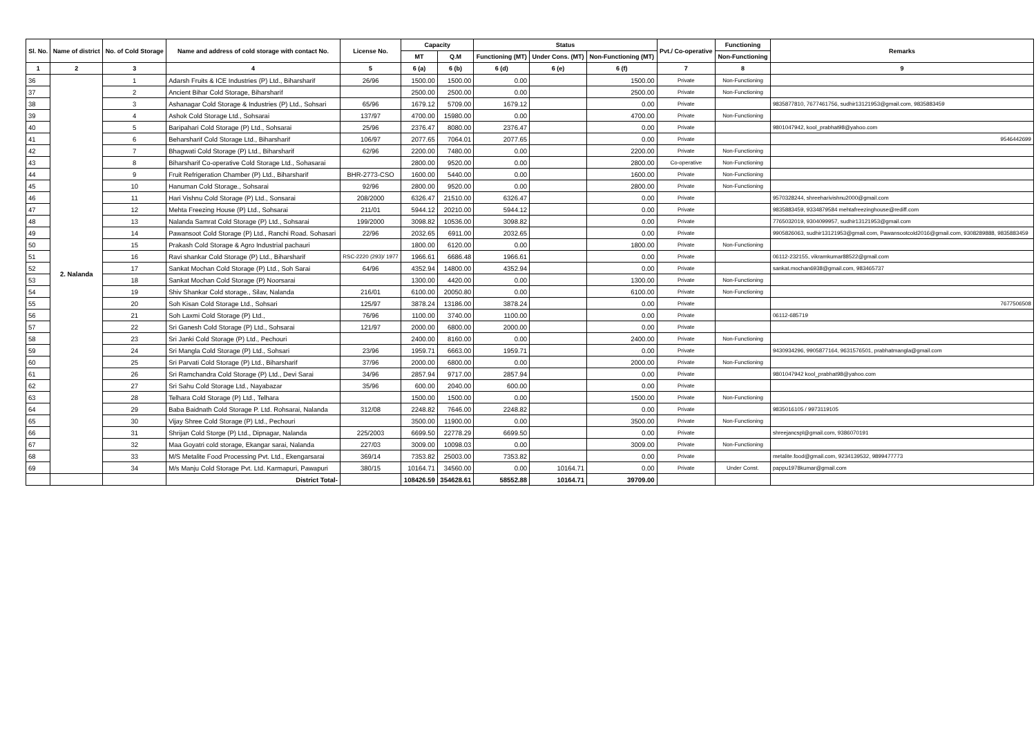| Sl. No. | Name of district | No. of Cold Storage | Name and address of cold storage with contact No. | License No. | Capacity | | Status | | | Pvt./ Co-operative | Functioning | Remarks |
| --- | --- | --- | --- | --- | --- | --- | --- | --- | --- | --- | --- | --- |
| | | | | | MT | Q.M | Functioning (MT) | Under Cons. (MT) | Non-Functioning (MT) | | Non-Functioning | |
| 1 | 2 | 3 | 4 | 5 | 6 (a) | 6 (b) | 6 (d) | 6 (e) | 6 (f) | 7 | 8 | 9 |
| 36 | 2. Nalanda | 1 | Adarsh Fruits & ICE Industries (P) Ltd., Biharsharif | 26/96 | 1500.00 | 1500.00 | 0.00 | | 1500.00 | Private | Non-Functioning | |
| 37 | | 2 | Ancient Bihar Cold Storage, Biharsharif | | 2500.00 | 2500.00 | 0.00 | | 2500.00 | Private | Non-Functioning | |
| 38 | | 3 | Ashanagar Cold Storage & Industries (P) Ltd., Sohsari | 65/96 | 1679.12 | 5709.00 | 1679.12 | | 0.00 | Private | | 9835877810, 7677461756, sudhir13121953@gmail.com, 9835883459 |
| 39 | | 4 | Ashok Cold Storage Ltd., Sohsarai | 137/97 | 4700.00 | 15980.00 | 0.00 | | 4700.00 | Private | Non-Functioning | |
| 40 | | 5 | Baripahari Cold Storage (P) Ltd., Sohsarai | 25/96 | 2376.47 | 8080.00 | 2376.47 | | 0.00 | Private | | 9801047942, kool_prabhat98@yahoo.com |
| 41 | | 6 | Beharsharif Cold Storage Ltd., Biharsharif | 106/97 | 2077.65 | 7064.01 | 2077.65 | | 0.00 | Private | | 9546442699 |
| 42 | | 7 | Bhagwati Cold Storage (P) Ltd., Biharsharif | 62/96 | 2200.00 | 7480.00 | 0.00 | | 2200.00 | Private | Non-Functioning | |
| 43 | | 8 | Biharsharif Co-operative Cold Storage Ltd., Sohasarai | | 2800.00 | 9520.00 | 0.00 | | 2800.00 | Co-operative | Non-Functioning | |
| 44 | | 9 | Fruit Refrigeration Chamber (P) Ltd., Biharsharif | BHR-2773-CSO | 1600.00 | 5440.00 | 0.00 | | 1600.00 | Private | Non-Functioning | |
| 45 | | 10 | Hanuman Cold Storage., Sohsarai | 92/96 | 2800.00 | 9520.00 | 0.00 | | 2800.00 | Private | Non-Functioning | |
| 46 | | 11 | Hari Vishnu Cold Storage (P) Ltd., Sonsarai | 208/2000 | 6326.47 | 21510.00 | 6326.47 | | 0.00 | Private | | 9570328244, shreeharivishnu2000@gmail.com |
| 47 | | 12 | Mehta Freezing House (P) Ltd., Sohsarai | 211/01 | 5944.12 | 20210.00 | 5944.12 | | 0.00 | Private | | 9835883459, 9334879584 mehtafreezinghouse@rediff.com |
| 48 | | 13 | Nalanda Samrat Cold Storage (P) Ltd., Sohsarai | 199/2000 | 3098.82 | 10536.00 | 3098.82 | | 0.00 | Private | | 7765032019, 9304099957, sudhir13121953@gmail.com |
| 49 | | 14 | Pawansoot Cold Storage (P) Ltd., Ranchi Road. Sohasari | 22/96 | 2032.65 | 6911.00 | 2032.65 | | 0.00 | Private | | 9905826063, sudhir13121953@gmail.com, Pawansootcold2016@gmail.com, 9308289888, 9835883459 |
| 50 | | 15 | Prakash Cold Storage & Agro Industrial pachauri | | 1800.00 | 6120.00 | 0.00 | | 1800.00 | Private | Non-Functioning | |
| 51 | | 16 | Ravi shankar Cold Storage (P) Ltd., Biharsharif | RSC-2220 (293)/ 1977 | 1966.61 | 6686.48 | 1966.61 | | 0.00 | Private | | 06112-232155, vikramkumar88522@gmail.com |
| 52 | | 17 | Sankat Mochan Cold Storage (P) Ltd., Soh Sarai | 64/96 | 4352.94 | 14800.00 | 4352.94 | | 0.00 | Private | | sankat.mochan6938@gmail.com, 983465737 |
| 53 | | 18 | Sankat Mochan Cold Storage (P) Noorsarai | | 1300.00 | 4420.00 | 0.00 | | 1300.00 | Private | Non-Functioning | |
| 54 | | 19 | Shiv Shankar Cold storage., Silav, Nalanda | 216/01 | 6100.00 | 20050.80 | 0.00 | | 6100.00 | Private | Non-Functioning | |
| 55 | | 20 | Soh Kisan Cold Storage Ltd., Sohsari | 125/97 | 3878.24 | 13186.00 | 3878.24 | | 0.00 | Private | | 7677506508 |
| 56 | | 21 | Soh Laxmi Cold Storage (P) Ltd., | 76/96 | 1100.00 | 3740.00 | 1100.00 | | 0.00 | Private | | 06112-685719 |
| 57 | | 22 | Sri Ganesh Cold Storage (P) Ltd., Sohsarai | 121/97 | 2000.00 | 6800.00 | 2000.00 | | 0.00 | Private | | |
| 58 | | 23 | Sri Janki Cold Storage (P) Ltd., Pechouri | | 2400.00 | 8160.00 | 0.00 | | 2400.00 | Private | Non-Functioning | |
| 59 | | 24 | Sri Mangla Cold Storage (P) Ltd., Sohsari | 23/96 | 1959.71 | 6663.00 | 1959.71 | | 0.00 | Private | | 9430934296, 9905877164, 9631576501, prabhatmangla@gmail.com |
| 60 | | 25 | Sri Parvati Cold Storage (P) Ltd., Biharsharif | 37/96 | 2000.00 | 6800.00 | 0.00 | | 2000.00 | Private | Non-Functioning | |
| 61 | | 26 | Sri Ramchandra Cold Storage (P) Ltd., Devi Sarai | 34/96 | 2857.94 | 9717.00 | 2857.94 | | 0.00 | Private | | 9801047942 kool_prabhat98@yahoo.com |
| 62 | | 27 | Sri Sahu Cold Storage Ltd., Nayabazar | 35/96 | 600.00 | 2040.00 | 600.00 | | 0.00 | Private | | |
| 63 | | 28 | Telhara Cold Storage (P) Ltd., Telhara | | 1500.00 | 1500.00 | 0.00 | | 1500.00 | Private | Non-Functioning | |
| 64 | | 29 | Baba Baidnath Cold Storage P. Ltd. Rohsarai, Nalanda | 312/08 | 2248.82 | 7646.00 | 2248.82 | | 0.00 | Private | | 9835016105 / 9973119105 |
| 65 | | 30 | Vijay Shree Cold Storage (P) Ltd., Pechouri | | 3500.00 | 11900.00 | 0.00 | | 3500.00 | Private | Non-Functioning | |
| 66 | | 31 | Shrijan Cold Storge (P) Ltd., Dipnagar, Nalanda | 225/2003 | 6699.50 | 22778.29 | 6699.50 | | 0.00 | Private | | shreejancspl@gmail.com, 9386070191 |
| 67 | | 32 | Maa Goyatri cold storage, Ekangar sarai, Nalanda | 227/03 | 3009.00 | 10098.03 | 0.00 | | 3009.00 | Private | Non-Functioning | |
| 68 | | 33 | M/S Metalite Food Processing Pvt. Ltd., Ekengarsarai | 369/14 | 7353.82 | 25003.00 | 7353.82 | | 0.00 | Private | | metalite.food@gmail.com, 9234139532, 9899477773 |
| 69 | | 34 | M/s Manju Cold Storage Pvt. Ltd. Karmapuri, Pawapuri | 380/15 | 10164.71 | 34560.00 | 0.00 | 10164.71 | 0.00 | Private | Under Const. | pappu1978kumar@gmail.com |
| | | | District Total- | | 108426.59 | 354628.61 | 58552.88 | 10164.71 | 39709.00 | | | |